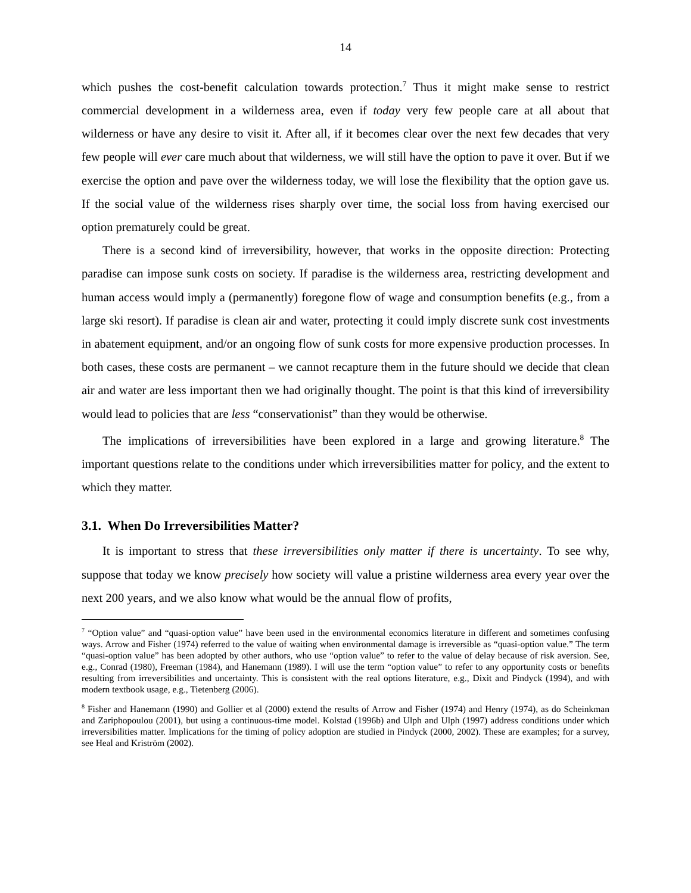14
which pushes the cost-benefit calculation towards protection.<sup>7</sup> Thus it might make sense to restrict commercial development in a wilderness area, even if today very few people care at all about that wilderness or have any desire to visit it. After all, if it becomes clear over the next few decades that very few people will ever care much about that wilderness, we will still have the option to pave it over. But if we exercise the option and pave over the wilderness today, we will lose the flexibility that the option gave us. If the social value of the wilderness rises sharply over time, the social loss from having exercised our option prematurely could be great.
There is a second kind of irreversibility, however, that works in the opposite direction: Protecting paradise can impose sunk costs on society. If paradise is the wilderness area, restricting development and human access would imply a (permanently) foregone flow of wage and consumption benefits (e.g., from a large ski resort). If paradise is clean air and water, protecting it could imply discrete sunk cost investments in abatement equipment, and/or an ongoing flow of sunk costs for more expensive production processes. In both cases, these costs are permanent – we cannot recapture them in the future should we decide that clean air and water are less important then we had originally thought. The point is that this kind of irreversibility would lead to policies that are less “conservationist” than they would be otherwise.
The implications of irreversibilities have been explored in a large and growing literature.<sup>8</sup> The important questions relate to the conditions under which irreversibilities matter for policy, and the extent to which they matter.
3.1. When Do Irreversibilities Matter?
It is important to stress that these irreversibilities only matter if there is uncertainty. To see why, suppose that today we know precisely how society will value a pristine wilderness area every year over the next 200 years, and we also know what would be the annual flow of profits,
<sup>7</sup> “Option value” and “quasi-option value” have been used in the environmental economics literature in different and sometimes confusing ways. Arrow and Fisher (1974) referred to the value of waiting when environmental damage is irreversible as “quasi-option value.” The term “quasi-option value” has been adopted by other authors, who use “option value” to refer to the value of delay because of risk aversion. See, e.g., Conrad (1980), Freeman (1984), and Hanemann (1989). I will use the term “option value” to refer to any opportunity costs or benefits resulting from irreversibilities and uncertainty. This is consistent with the real options literature, e.g., Dixit and Pindyck (1994), and with modern textbook usage, e.g., Tietenberg (2006).
<sup>8</sup> Fisher and Hanemann (1990) and Gollier et al (2000) extend the results of Arrow and Fisher (1974) and Henry (1974), as do Scheinkman and Zariphopoulou (2001), but using a continuous-time model. Kolstad (1996b) and Ulph and Ulph (1997) address conditions under which irreversibilities matter. Implications for the timing of policy adoption are studied in Pindyck (2000, 2002). These are examples; for a survey, see Heal and Kriström (2002).